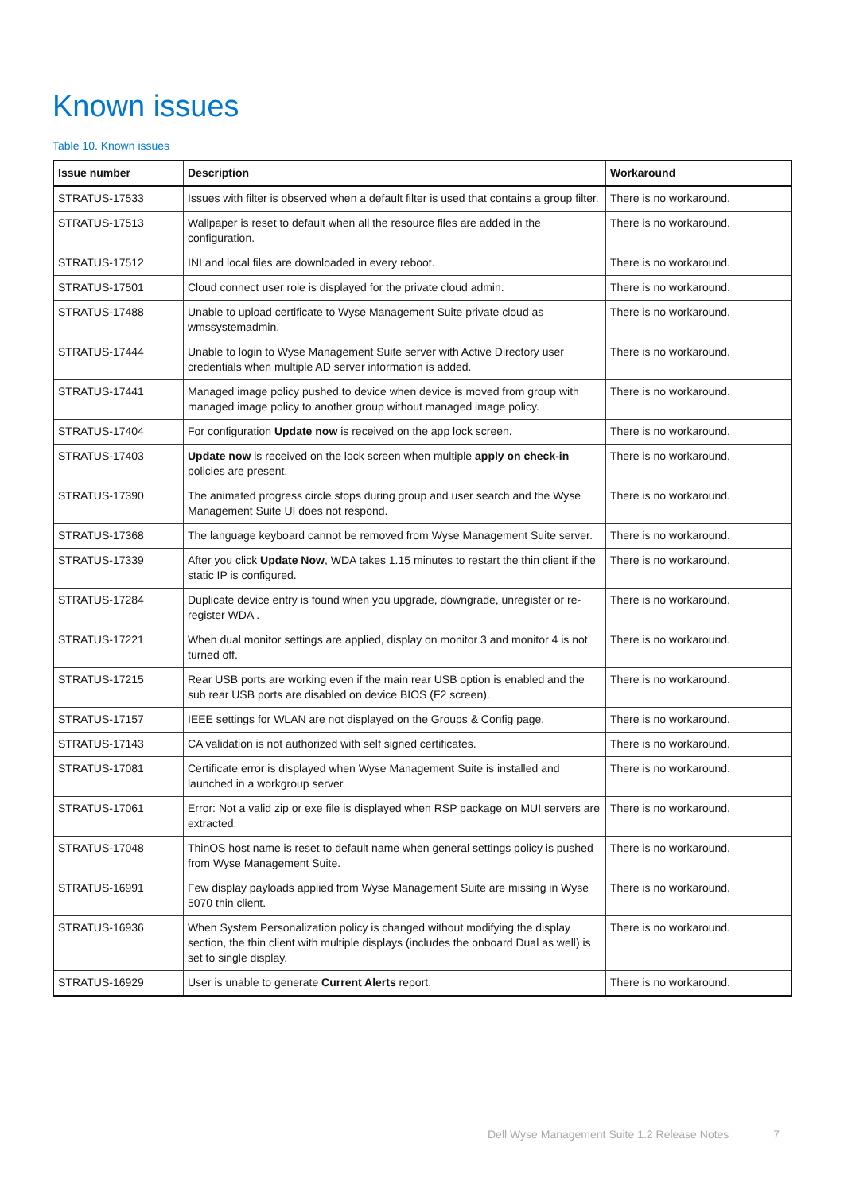Known issues
Table 10. Known issues
| Issue number | Description | Workaround |
| --- | --- | --- |
| STRATUS-17533 | Issues with filter is observed when a default filter is used that contains a group filter. | There is no workaround. |
| STRATUS-17513 | Wallpaper is reset to default when all the resource files are added in the configuration. | There is no workaround. |
| STRATUS-17512 | INI and local files are downloaded in every reboot. | There is no workaround. |
| STRATUS-17501 | Cloud connect user role is displayed for the private cloud admin. | There is no workaround. |
| STRATUS-17488 | Unable to upload certificate to Wyse Management Suite private cloud as wmssystemadmin. | There is no workaround. |
| STRATUS-17444 | Unable to login to Wyse Management Suite server with Active Directory user credentials when multiple AD server information is added. | There is no workaround. |
| STRATUS-17441 | Managed image policy pushed to device when device is moved from group with managed image policy to another group without managed image policy. | There is no workaround. |
| STRATUS-17404 | For configuration Update now is received on the app lock screen. | There is no workaround. |
| STRATUS-17403 | Update now is received on the lock screen when multiple apply on check-in policies are present. | There is no workaround. |
| STRATUS-17390 | The animated progress circle stops during group and user search and the Wyse Management Suite UI does not respond. | There is no workaround. |
| STRATUS-17368 | The language keyboard cannot be removed from Wyse Management Suite server. | There is no workaround. |
| STRATUS-17339 | After you click Update Now , WDA takes 1.15 minutes to restart the thin client if the static IP is configured. | There is no workaround. |
| STRATUS-17284 | Duplicate device entry is found when you upgrade, downgrade, unregister or re-register WDA . | There is no workaround. |
| STRATUS-17221 | When dual monitor settings are applied, display on monitor 3 and monitor 4 is not turned off. | There is no workaround. |
| STRATUS-17215 | Rear USB ports are working even if the main rear USB option is enabled and the sub rear USB ports are disabled on device BIOS (F2 screen). | There is no workaround. |
| STRATUS-17157 | IEEE settings for WLAN are not displayed on the Groups & Config page. | There is no workaround. |
| STRATUS-17143 | CA validation is not authorized with self signed certificates. | There is no workaround. |
| STRATUS-17081 | Certificate error is displayed when Wyse Management Suite is installed and launched in a workgroup server. | There is no workaround. |
| STRATUS-17061 | Error: Not a valid zip or exe file is displayed when RSP package on MUI servers are extracted. | There is no workaround. |
| STRATUS-17048 | ThinOS host name is reset to default name when general settings policy is pushed from Wyse Management Suite. | There is no workaround. |
| STRATUS-16991 | Few display payloads applied from Wyse Management Suite are missing in Wyse 5070 thin client. | There is no workaround. |
| STRATUS-16936 | When System Personalization policy is changed without modifying the display section, the thin client with multiple displays (includes the onboard Dual as well) is set to single display. | There is no workaround. |
| STRATUS-16929 | User is unable to generate Current Alerts report. | There is no workaround. |
Dell Wyse Management Suite 1.2 Release Notes 7